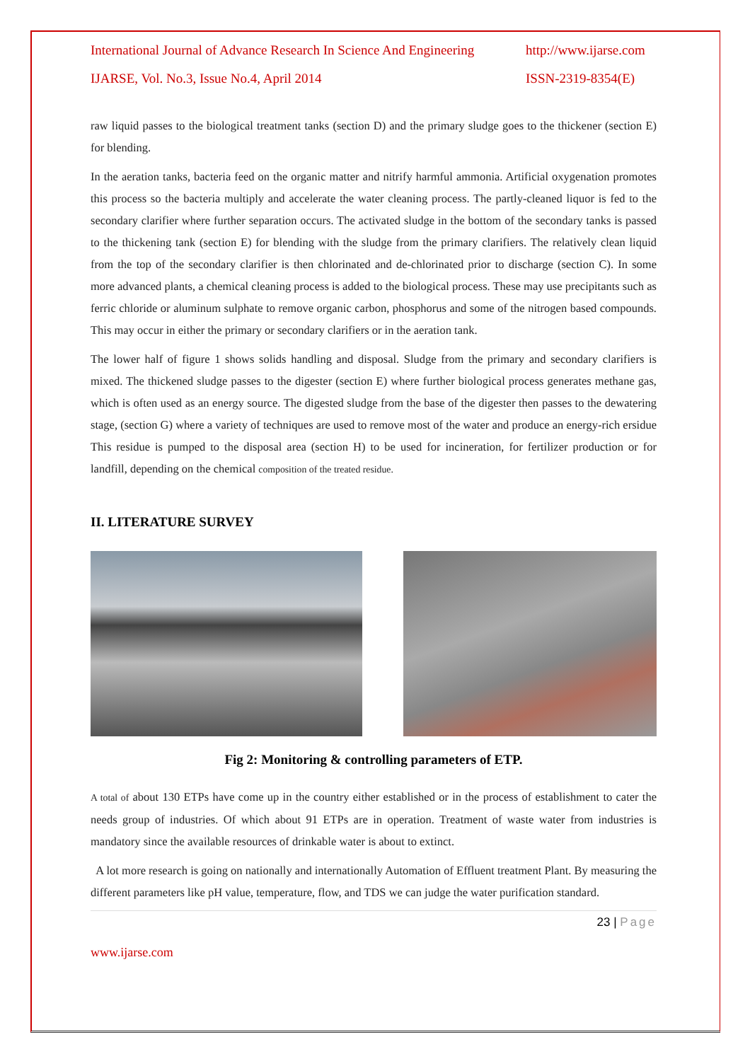International Journal of Advance Research In Science And Engineering http://www.ijarse.com
IJARSE, Vol. No.3, Issue No.4, April 2014 ISSN-2319-8354(E)
raw liquid passes to the biological treatment tanks (section D) and the primary sludge goes to the thickener (section E) for blending.
In the aeration tanks, bacteria feed on the organic matter and nitrify harmful ammonia. Artificial oxygenation promotes this process so the bacteria multiply and accelerate the water cleaning process. The partly-cleaned liquor is fed to the secondary clarifier where further separation occurs. The activated sludge in the bottom of the secondary tanks is passed to the thickening tank (section E) for blending with the sludge from the primary clarifiers. The relatively clean liquid from the top of the secondary clarifier is then chlorinated and de-chlorinated prior to discharge (section C). In some more advanced plants, a chemical cleaning process is added to the biological process. These may use precipitants such as ferric chloride or aluminum sulphate to remove organic carbon, phosphorus and some of the nitrogen based compounds. This may occur in either the primary or secondary clarifiers or in the aeration tank.
The lower half of figure 1 shows solids handling and disposal. Sludge from the primary and secondary clarifiers is mixed. The thickened sludge passes to the digester (section E) where further biological process generates methane gas, which is often used as an energy source. The digested sludge from the base of the digester then passes to the dewatering stage, (section G) where a variety of techniques are used to remove most of the water and produce an energy-rich ersidue This residue is pumped to the disposal area (section H) to be used for incineration, for fertilizer production or for landfill, depending on the chemical composition of the treated residue.
II. LITERATURE SURVEY
Fig 2: Monitoring & controlling parameters of ETP.
A total of about 130 ETPs have come up in the country either established or in the process of establishment to cater the needs group of industries. Of which about 91 ETPs are in operation. Treatment of waste water from industries is mandatory since the available resources of drinkable water is about to extinct.
A lot more research is going on nationally and internationally Automation of Effluent treatment Plant. By measuring the different parameters like pH value, temperature, flow, and TDS we can judge the water purification standard.
23 | Page
www.ijarse.com